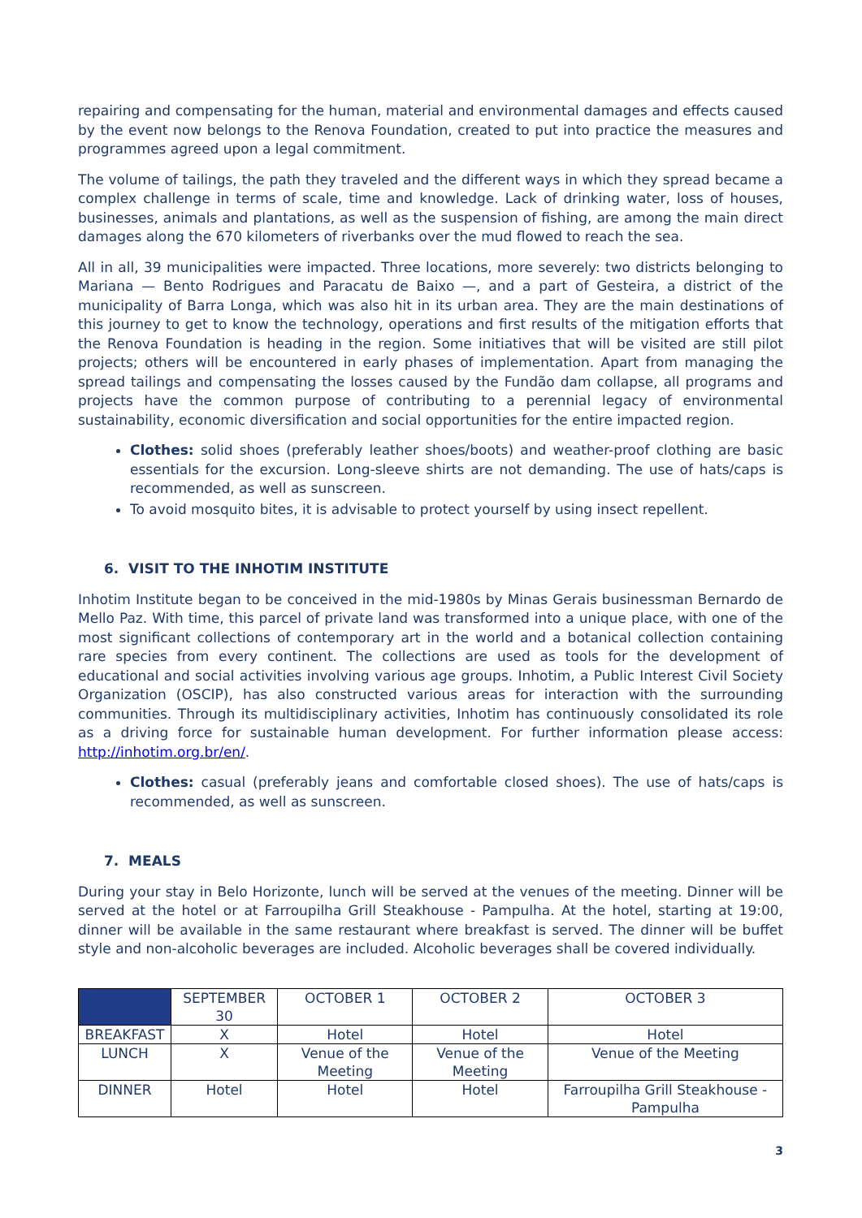repairing and compensating for the human, material and environmental damages and effects caused by the event now belongs to the Renova Foundation, created to put into practice the measures and programmes agreed upon a legal commitment.
The volume of tailings, the path they traveled and the different ways in which they spread became a complex challenge in terms of scale, time and knowledge. Lack of drinking water, loss of houses, businesses, animals and plantations, as well as the suspension of fishing, are among the main direct damages along the 670 kilometers of riverbanks over the mud flowed to reach the sea.
All in all, 39 municipalities were impacted. Three locations, more severely: two districts belonging to Mariana — Bento Rodrigues and Paracatu de Baixo —, and a part of Gesteira, a district of the municipality of Barra Longa, which was also hit in its urban area. They are the main destinations of this journey to get to know the technology, operations and first results of the mitigation efforts that the Renova Foundation is heading in the region. Some initiatives that will be visited are still pilot projects; others will be encountered in early phases of implementation. Apart from managing the spread tailings and compensating the losses caused by the Fundão dam collapse, all programs and projects have the common purpose of contributing to a perennial legacy of environmental sustainability, economic diversification and social opportunities for the entire impacted region.
Clothes: solid shoes (preferably leather shoes/boots) and weather-proof clothing are basic essentials for the excursion. Long-sleeve shirts are not demanding. The use of hats/caps is recommended, as well as sunscreen.
To avoid mosquito bites, it is advisable to protect yourself by using insect repellent.
6. VISIT TO THE INHOTIM INSTITUTE
Inhotim Institute began to be conceived in the mid-1980s by Minas Gerais businessman Bernardo de Mello Paz. With time, this parcel of private land was transformed into a unique place, with one of the most significant collections of contemporary art in the world and a botanical collection containing rare species from every continent. The collections are used as tools for the development of educational and social activities involving various age groups. Inhotim, a Public Interest Civil Society Organization (OSCIP), has also constructed various areas for interaction with the surrounding communities. Through its multidisciplinary activities, Inhotim has continuously consolidated its role as a driving force for sustainable human development. For further information please access: http://inhotim.org.br/en/.
Clothes: casual (preferably jeans and comfortable closed shoes). The use of hats/caps is recommended, as well as sunscreen.
7. MEALS
During your stay in Belo Horizonte, lunch will be served at the venues of the meeting. Dinner will be served at the hotel or at Farroupilha Grill Steakhouse - Pampulha. At the hotel, starting at 19:00, dinner will be available in the same restaurant where breakfast is served. The dinner will be buffet style and non-alcoholic beverages are included. Alcoholic beverages shall be covered individually.
| | SEPTEMBER 30 | OCTOBER 1 | OCTOBER 2 | OCTOBER 3 |
| --- | --- | --- | --- | --- |
| BREAKFAST | X | Hotel | Hotel | Hotel |
| LUNCH | X | Venue of the Meeting | Venue of the Meeting | Venue of the Meeting |
| DINNER | Hotel | Hotel | Hotel | Farroupilha Grill Steakhouse - Pampulha |
3